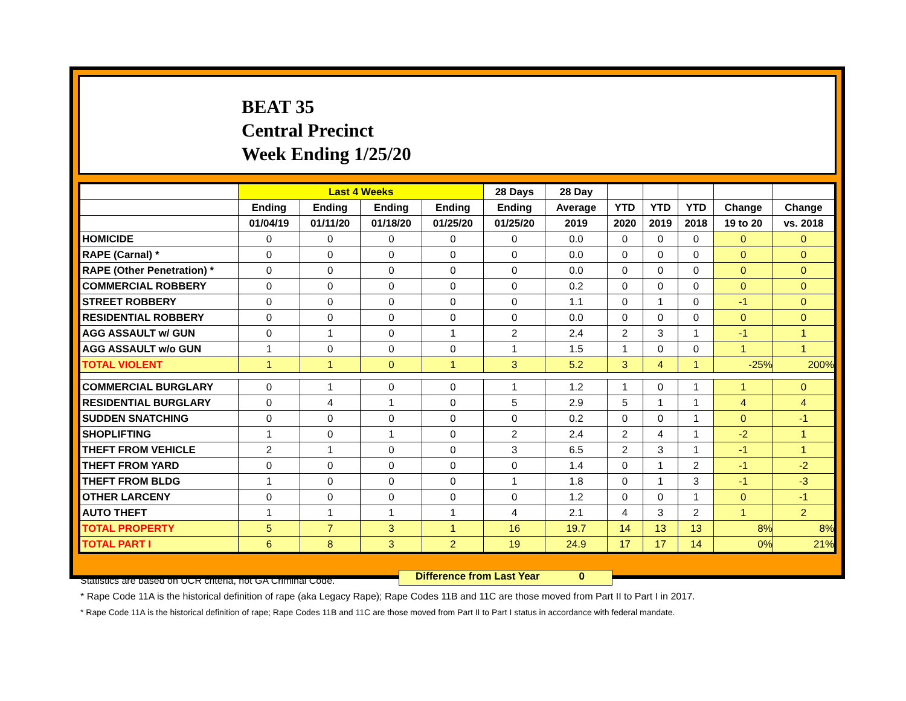BEAT 35
Central Precinct
Week Ending 1/25/20
| | Last 4 Weeks | | | | 28 Days | 28 Day | | | | | |
| --- | --- | --- | --- | --- | --- | --- | --- | --- | --- | --- | --- |
| | Ending | Ending | Ending | Ending | Ending | Average | YTD | YTD | YTD | Change | Change |
| | 01/04/19 | 01/11/20 | 01/18/20 | 01/25/20 | 01/25/20 | 2019 | 2020 | 2019 | 2018 | 19 to 20 | vs. 2018 |
| HOMICIDE | 0 | 0 | 0 | 0 | 0 | 0.0 | 0 | 0 | 0 | 0 | 0 |
| RAPE (Carnal) * | 0 | 0 | 0 | 0 | 0 | 0.0 | 0 | 0 | 0 | 0 | 0 |
| RAPE (Other Penetration) * | 0 | 0 | 0 | 0 | 0 | 0.0 | 0 | 0 | 0 | 0 | 0 |
| COMMERCIAL ROBBERY | 0 | 0 | 0 | 0 | 0 | 0.2 | 0 | 0 | 0 | 0 | 0 |
| STREET ROBBERY | 0 | 0 | 0 | 0 | 0 | 1.1 | 0 | 1 | 0 | -1 | 0 |
| RESIDENTIAL ROBBERY | 0 | 0 | 0 | 0 | 0 | 0.0 | 0 | 0 | 0 | 0 | 0 |
| AGG ASSAULT w/ GUN | 0 | 1 | 0 | 1 | 2 | 2.4 | 2 | 3 | 1 | -1 | 1 |
| AGG ASSAULT w/o GUN | 1 | 0 | 0 | 0 | 1 | 1.5 | 1 | 0 | 0 | 1 | 1 |
| TOTAL VIOLENT | 1 | 1 | 0 | 1 | 3 | 5.2 | 3 | 4 | 1 | -25% | 200% |
| COMMERCIAL BURGLARY | 0 | 1 | 0 | 0 | 1 | 1.2 | 1 | 0 | 1 | 1 | 0 |
| RESIDENTIAL BURGLARY | 0 | 4 | 1 | 0 | 5 | 2.9 | 5 | 1 | 1 | 4 | 4 |
| SUDDEN SNATCHING | 0 | 0 | 0 | 0 | 0 | 0.2 | 0 | 0 | 1 | 0 | -1 |
| SHOPLIFTING | 1 | 0 | 1 | 0 | 2 | 2.4 | 2 | 4 | 1 | -2 | 1 |
| THEFT FROM VEHICLE | 2 | 1 | 0 | 0 | 3 | 6.5 | 2 | 3 | 1 | -1 | 1 |
| THEFT FROM YARD | 0 | 0 | 0 | 0 | 0 | 1.4 | 0 | 1 | 2 | -1 | -2 |
| THEFT FROM BLDG | 1 | 0 | 0 | 0 | 1 | 1.8 | 0 | 1 | 3 | -1 | -3 |
| OTHER LARCENY | 0 | 0 | 0 | 0 | 0 | 1.2 | 0 | 0 | 1 | 0 | -1 |
| AUTO THEFT | 1 | 1 | 1 | 1 | 4 | 2.1 | 4 | 3 | 2 | 1 | 2 |
| TOTAL PROPERTY | 5 | 7 | 3 | 1 | 16 | 19.7 | 14 | 13 | 13 | 8% | 8% |
| TOTAL PART I | 6 | 8 | 3 | 2 | 19 | 24.9 | 17 | 17 | 14 | 0% | 21% |
Difference from Last Year 0
Statistics are based on UCR criteria, not GA Criminal Code.
* Rape Code 11A is the historical definition of rape (aka Legacy Rape); Rape Codes 11B and 11C are those moved from Part II to Part I in 2017.
* Rape Code 11A is the historical definition of rape; Rape Codes 11B and 11C are those moved from Part II to Part I status in accordance with federal mandate.